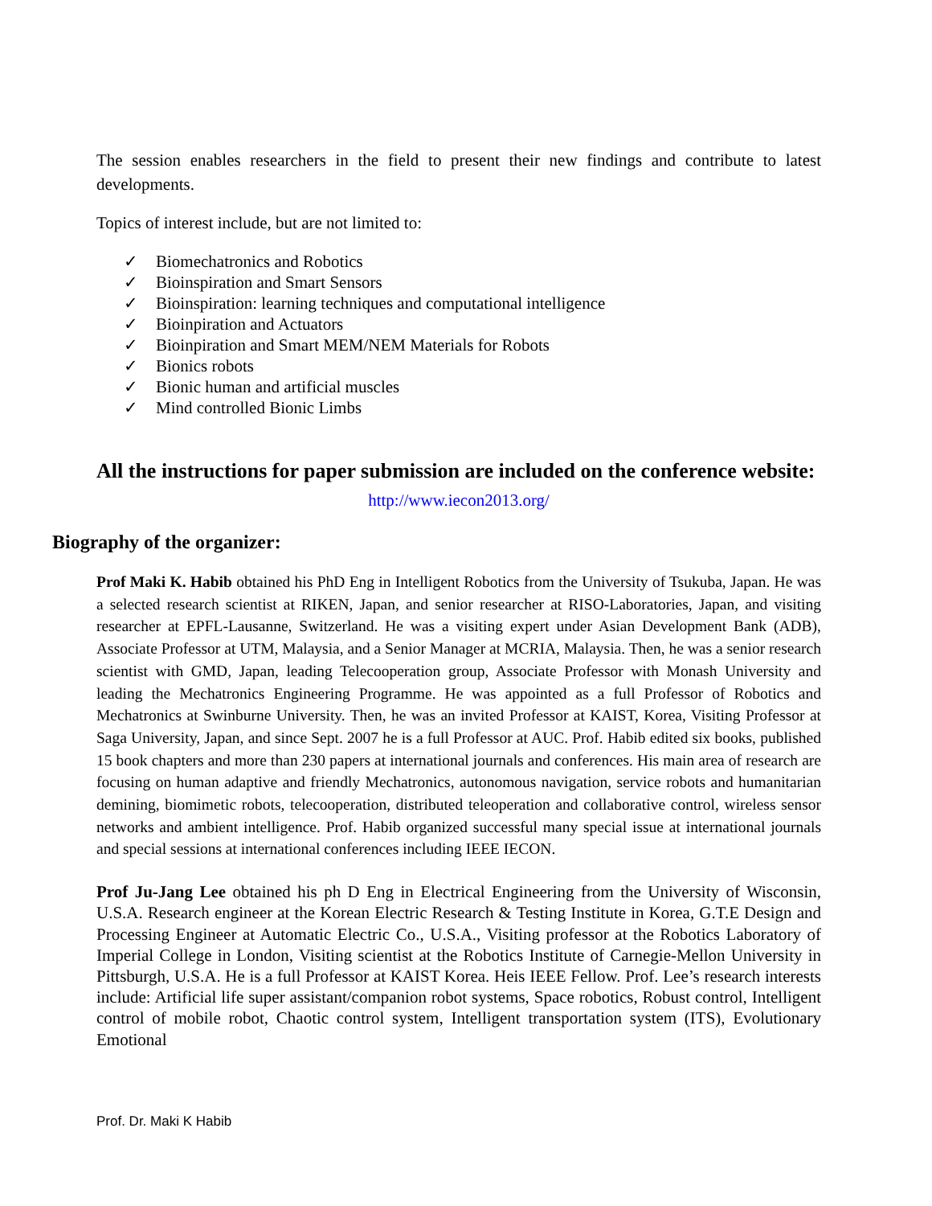The session enables researchers in the field to present their new findings and contribute to latest developments.
Topics of interest include, but are not limited to:
✓ Biomechatronics and Robotics
✓ Bioinspiration and Smart Sensors
✓ Bioinspiration: learning techniques and computational intelligence
✓ Bioinpiration and Actuators
✓ Bioinpiration and Smart MEM/NEM Materials for Robots
✓ Bionics robots
✓ Bionic human and artificial muscles
✓ Mind controlled Bionic Limbs
All the instructions for paper submission are included on the conference website:
http://www.iecon2013.org/
Biography of the organizer:
Prof Maki K. Habib obtained his PhD Eng in Intelligent Robotics from the University of Tsukuba, Japan. He was a selected research scientist at RIKEN, Japan, and senior researcher at RISO-Laboratories, Japan, and visiting researcher at EPFL-Lausanne, Switzerland. He was a visiting expert under Asian Development Bank (ADB), Associate Professor at UTM, Malaysia, and a Senior Manager at MCRIA, Malaysia. Then, he was a senior research scientist with GMD, Japan, leading Telecooperation group, Associate Professor with Monash University and leading the Mechatronics Engineering Programme. He was appointed as a full Professor of Robotics and Mechatronics at Swinburne University. Then, he was an invited Professor at KAIST, Korea, Visiting Professor at Saga University, Japan, and since Sept. 2007 he is a full Professor at AUC. Prof. Habib edited six books, published 15 book chapters and more than 230 papers at international journals and conferences. His main area of research are focusing on human adaptive and friendly Mechatronics, autonomous navigation, service robots and humanitarian demining, biomimetic robots, telecooperation, distributed teleoperation and collaborative control, wireless sensor networks and ambient intelligence. Prof. Habib organized successful many special issue at international journals and special sessions at international conferences including IEEE IECON.
Prof Ju-Jang Lee obtained his ph D Eng in Electrical Engineering from the University of Wisconsin, U.S.A. Research engineer at the Korean Electric Research & Testing Institute in Korea, G.T.E Design and Processing Engineer at Automatic Electric Co., U.S.A., Visiting professor at the Robotics Laboratory of Imperial College in London, Visiting scientist at the Robotics Institute of Carnegie-Mellon University in Pittsburgh, U.S.A. He is a full Professor at KAIST Korea. Heis IEEE Fellow. Prof. Lee’s research interests include: Artificial life super assistant/companion robot systems, Space robotics, Robust control, Intelligent control of mobile robot, Chaotic control system, Intelligent transportation system (ITS), Evolutionary Emotional
Prof. Dr. Maki K Habib